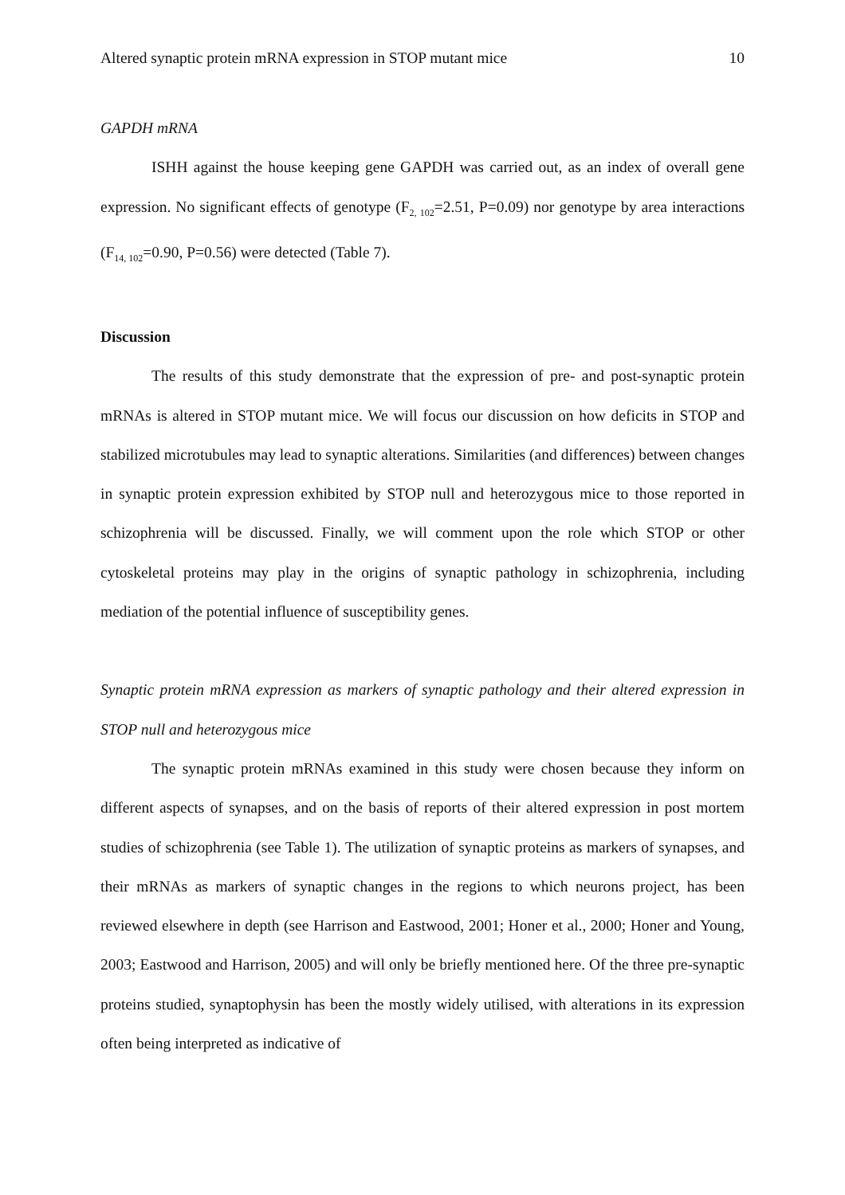Altered synaptic protein mRNA expression in STOP mutant mice 10
GAPDH mRNA
ISHH against the house keeping gene GAPDH was carried out, as an index of overall gene expression. No significant effects of genotype (F<sub>2, 102</sub>=2.51, P=0.09) nor genotype by area interactions (F<sub>14, 102</sub>=0.90, P=0.56) were detected (Table 7).
Discussion
The results of this study demonstrate that the expression of pre- and post-synaptic protein mRNAs is altered in STOP mutant mice. We will focus our discussion on how deficits in STOP and stabilized microtubules may lead to synaptic alterations. Similarities (and differences) between changes in synaptic protein expression exhibited by STOP null and heterozygous mice to those reported in schizophrenia will be discussed. Finally, we will comment upon the role which STOP or other cytoskeletal proteins may play in the origins of synaptic pathology in schizophrenia, including mediation of the potential influence of susceptibility genes.
Synaptic protein mRNA expression as markers of synaptic pathology and their altered expression in STOP null and heterozygous mice
The synaptic protein mRNAs examined in this study were chosen because they inform on different aspects of synapses, and on the basis of reports of their altered expression in post mortem studies of schizophrenia (see Table 1). The utilization of synaptic proteins as markers of synapses, and their mRNAs as markers of synaptic changes in the regions to which neurons project, has been reviewed elsewhere in depth (see Harrison and Eastwood, 2001; Honer et al., 2000; Honer and Young, 2003; Eastwood and Harrison, 2005) and will only be briefly mentioned here. Of the three pre-synaptic proteins studied, synaptophysin has been the mostly widely utilised, with alterations in its expression often being interpreted as indicative of